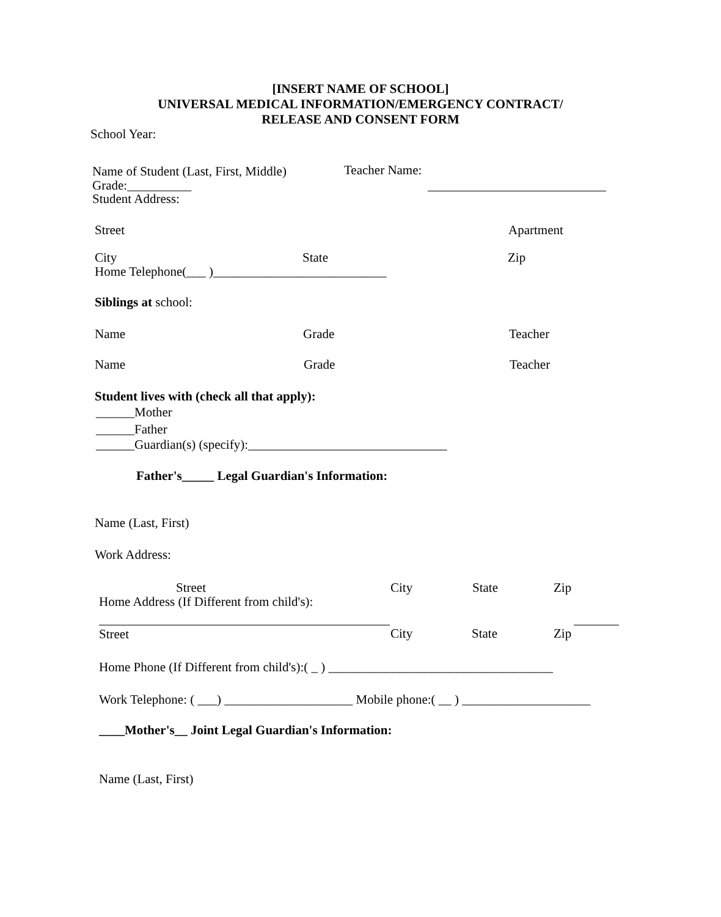[INSERT NAME OF SCHOOL]
UNIVERSAL MEDICAL INFORMATION/EMERGENCY CONTRACT/
RELEASE AND CONSENT FORM
School Year:
Name of Student (Last, First, Middle) Teacher Name:
Grade:__________
Student Address:
Street Apartment
City State Zip
Home Telephone(___ )___________________________
Siblings at school:
Name Grade Teacher
Name Grade Teacher
Student lives with (check all that apply):
______Mother
______Father
______Guardian(s) (specify):_______________________________
Father's_____ Legal Guardian's Information:
Name (Last, First)
Work Address:
Street City State Zip
Home Address (If Different from child's):
Street City State Zip
Home Phone (If Different from child's):( _ ) ___________________________________
Work Telephone: ( ___) ____________________ Mobile phone:( __ ) ____________________
____Mother's__ Joint Legal Guardian's Information:
Name (Last, First)